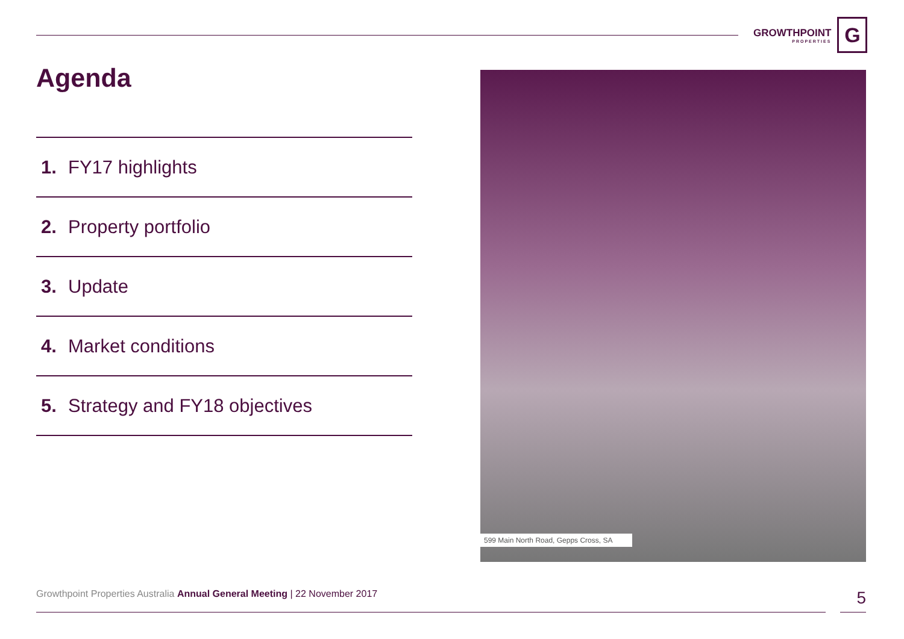GROWTHPOINT
PROPERTIES
G
Agenda
1. FY17 highlights
2. Property portfolio
3. Update
4. Market conditions
5. Strategy and FY18 objectives
599 Main North Road, Gepps Cross, SA
Growthpoint Properties Australia Annual General Meeting | 22 November 2017
5